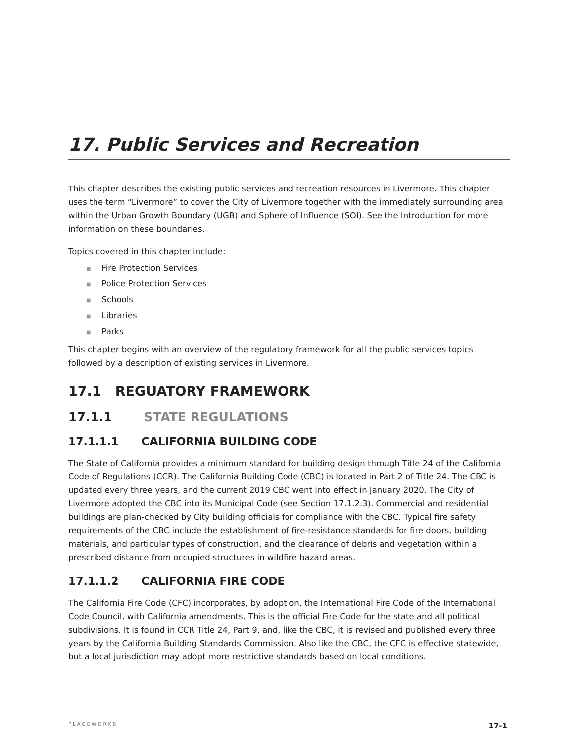17. Public Services and Recreation
This chapter describes the existing public services and recreation resources in Livermore. This chapter uses the term “Livermore” to cover the City of Livermore together with the immediately surrounding area within the Urban Growth Boundary (UGB) and Sphere of Influence (SOI). See the Introduction for more information on these boundaries.
Topics covered in this chapter include:
■ Fire Protection Services
■ Police Protection Services
■ Schools
■ Libraries
■ Parks
This chapter begins with an overview of the regulatory framework for all the public services topics followed by a description of existing services in Livermore.
17.1 REGUATORY FRAMEWORK
17.1.1 STATE REGULATIONS
17.1.1.1 CALIFORNIA BUILDING CODE
The State of California provides a minimum standard for building design through Title 24 of the California Code of Regulations (CCR). The California Building Code (CBC) is located in Part 2 of Title 24. The CBC is updated every three years, and the current 2019 CBC went into effect in January 2020. The City of Livermore adopted the CBC into its Municipal Code (see Section 17.1.2.3). Commercial and residential buildings are plan-checked by City building officials for compliance with the CBC. Typical fire safety requirements of the CBC include the establishment of fire-resistance standards for fire doors, building materials, and particular types of construction, and the clearance of debris and vegetation within a prescribed distance from occupied structures in wildfire hazard areas.
17.1.1.2 CALIFORNIA FIRE CODE
The California Fire Code (CFC) incorporates, by adoption, the International Fire Code of the International Code Council, with California amendments. This is the official Fire Code for the state and all political subdivisions. It is found in CCR Title 24, Part 9, and, like the CBC, it is revised and published every three years by the California Building Standards Commission. Also like the CBC, the CFC is effective statewide, but a local jurisdiction may adopt more restrictive standards based on local conditions.
PLACEWORKS 17-1